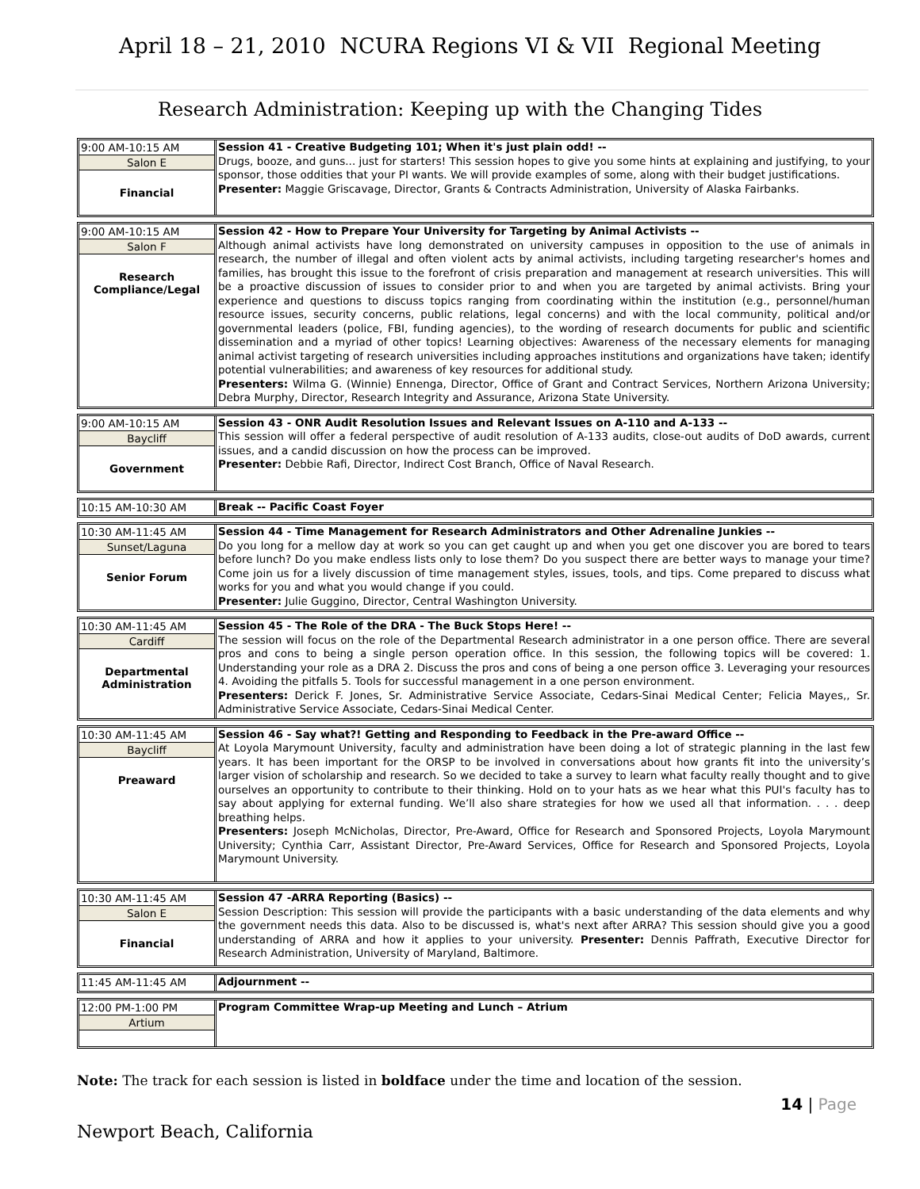April 18 – 21, 2010 NCURA Regions VI & VII Regional Meeting
Research Administration: Keeping up with the Changing Tides
9:00 AM-10:15 AM
Salon E
Financial
Session 41 - Creative Budgeting 101; When it's just plain odd! --
Drugs, booze, and guns... just for starters! This session hopes to give you some hints at explaining and justifying, to your sponsor, those oddities that your PI wants. We will provide examples of some, along with their budget justifications.
Presenter: Maggie Griscavage, Director, Grants & Contracts Administration, University of Alaska Fairbanks.
9:00 AM-10:15 AM
Salon F
Research Compliance/Legal
Session 42 - How to Prepare Your University for Targeting by Animal Activists --
Although animal activists have long demonstrated on university campuses in opposition to the use of animals in research, the number of illegal and often violent acts by animal activists, including targeting researcher's homes and families, has brought this issue to the forefront of crisis preparation and management at research universities. This will be a proactive discussion of issues to consider prior to and when you are targeted by animal activists. Bring your experience and questions to discuss topics ranging from coordinating within the institution (e.g., personnel/human resource issues, security concerns, public relations, legal concerns) and with the local community, political and/or governmental leaders (police, FBI, funding agencies), to the wording of research documents for public and scientific dissemination and a myriad of other topics! Learning objectives: Awareness of the necessary elements for managing animal activist targeting of research universities including approaches institutions and organizations have taken; identify potential vulnerabilities; and awareness of key resources for additional study.
Presenters: Wilma G. (Winnie) Ennenga, Director, Office of Grant and Contract Services, Northern Arizona University; Debra Murphy, Director, Research Integrity and Assurance, Arizona State University.
9:00 AM-10:15 AM
Baycliff
Government
Session 43 - ONR Audit Resolution Issues and Relevant Issues on A-110 and A-133 --
This session will offer a federal perspective of audit resolution of A-133 audits, close-out audits of DoD awards, current issues, and a candid discussion on how the process can be improved.
Presenter: Debbie Rafi, Director, Indirect Cost Branch, Office of Naval Research.
10:15 AM-10:30 AM
Break -- Pacific Coast Foyer
10:30 AM-11:45 AM
Sunset/Laguna
Senior Forum
Session 44 - Time Management for Research Administrators and Other Adrenaline Junkies --
Do you long for a mellow day at work so you can get caught up and when you get one discover you are bored to tears before lunch? Do you make endless lists only to lose them? Do you suspect there are better ways to manage your time? Come join us for a lively discussion of time management styles, issues, tools, and tips. Come prepared to discuss what works for you and what you would change if you could.
Presenter: Julie Guggino, Director, Central Washington University.
10:30 AM-11:45 AM
Cardiff
Departmental Administration
Session 45 - The Role of the DRA - The Buck Stops Here! --
The session will focus on the role of the Departmental Research administrator in a one person office. There are several pros and cons to being a single person operation office. In this session, the following topics will be covered: 1. Understanding your role as a DRA 2. Discuss the pros and cons of being a one person office 3. Leveraging your resources 4. Avoiding the pitfalls 5. Tools for successful management in a one person environment.
Presenters: Derick F. Jones, Sr. Administrative Service Associate, Cedars-Sinai Medical Center; Felicia Mayes,, Sr. Administrative Service Associate, Cedars-Sinai Medical Center.
10:30 AM-11:45 AM
Baycliff
Preaward
Session 46 - Say what?! Getting and Responding to Feedback in the Pre-award Office --
At Loyola Marymount University, faculty and administration have been doing a lot of strategic planning in the last few years. It has been important for the ORSP to be involved in conversations about how grants fit into the university’s larger vision of scholarship and research. So we decided to take a survey to learn what faculty really thought and to give ourselves an opportunity to contribute to their thinking. Hold on to your hats as we hear what this PUI's faculty has to say about applying for external funding. We’ll also share strategies for how we used all that information. . . . deep breathing helps.
Presenters: Joseph McNicholas, Director, Pre-Award, Office for Research and Sponsored Projects, Loyola Marymount University; Cynthia Carr, Assistant Director, Pre-Award Services, Office for Research and Sponsored Projects, Loyola Marymount University.
10:30 AM-11:45 AM
Salon E
Financial
Session 47 -ARRA Reporting (Basics) --
Session Description: This session will provide the participants with a basic understanding of the data elements and why the government needs this data. Also to be discussed is, what's next after ARRA? This session should give you a good understanding of ARRA and how it applies to your university. Presenter: Dennis Paffrath, Executive Director for Research Administration, University of Maryland, Baltimore.
11:45 AM-11:45 AM
Adjournment --
12:00 PM-1:00 PM
Artium
Program Committee Wrap-up Meeting and Lunch – Atrium
Note: The track for each session is listed in boldface under the time and location of the session.
14 | Page
Newport Beach, California